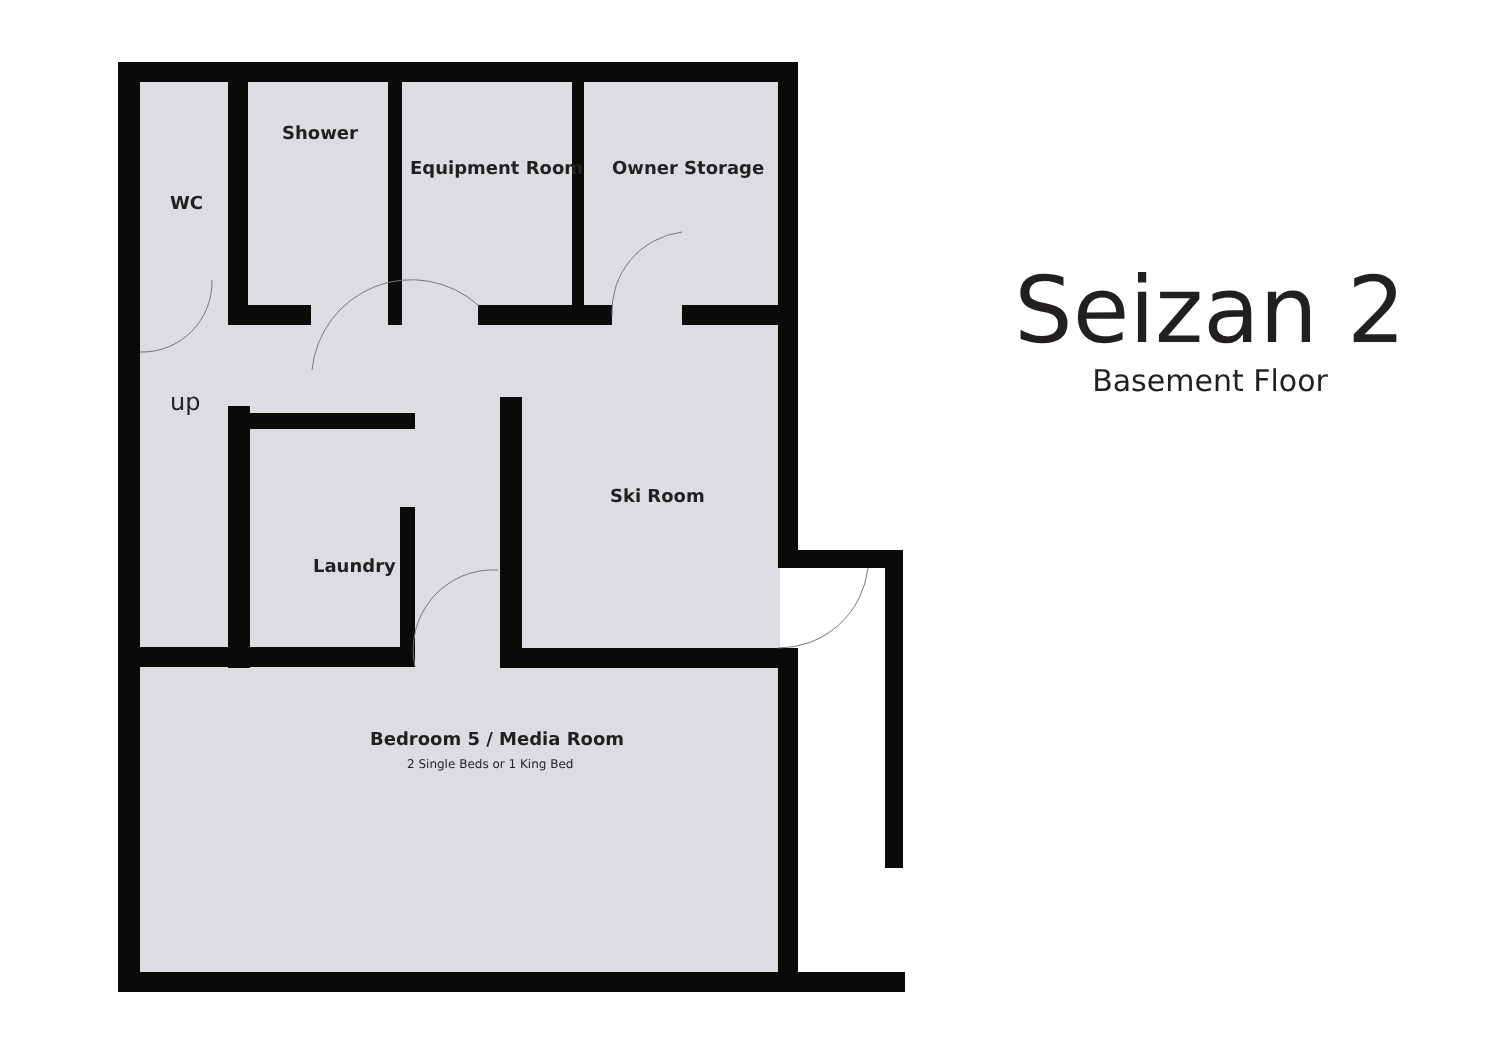Shower
Equipment Room Owner Storage
WC
up
Ski Room
Laundry
Bedroom 5 / Media Room
2 Single Beds or 1 King Bed
Seizan 2
Basement Floor